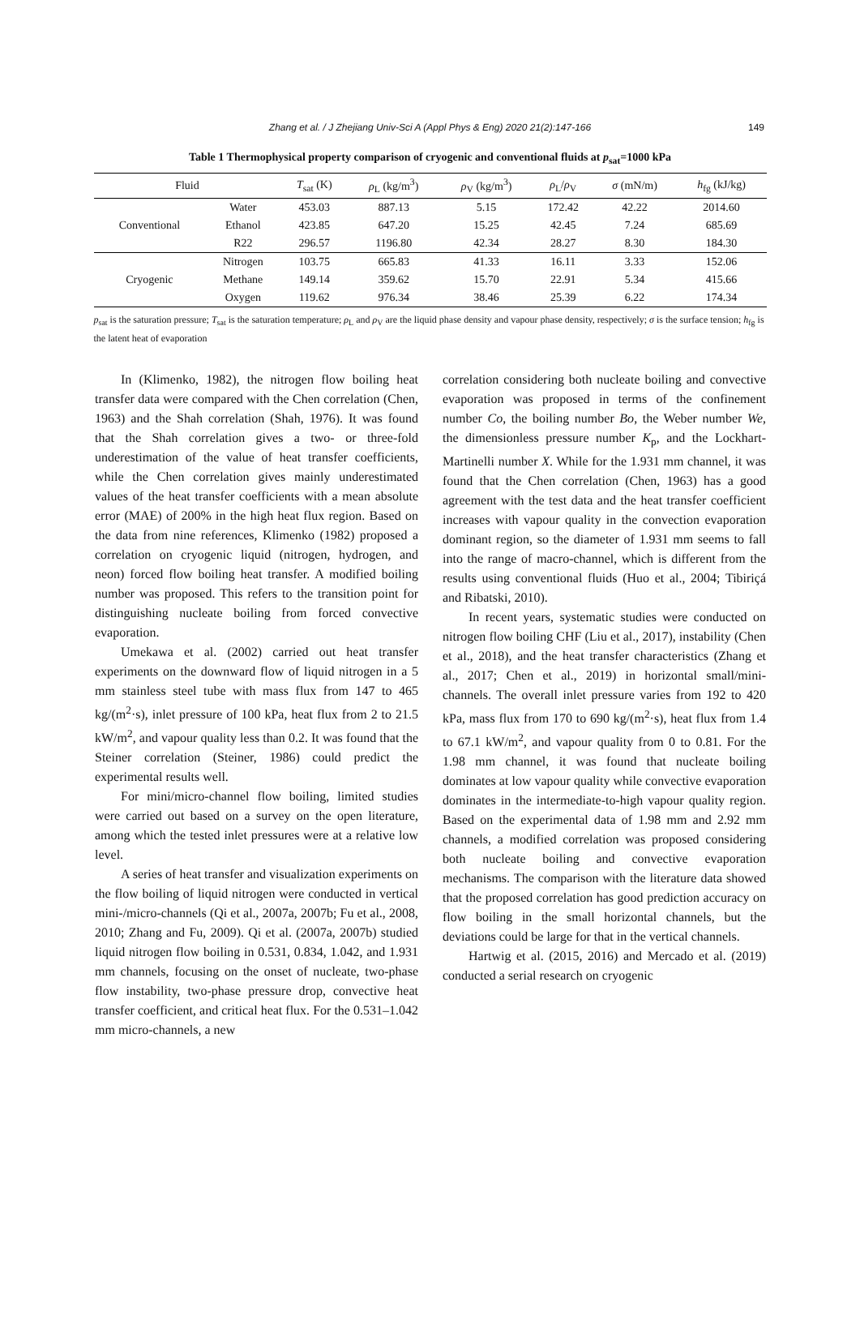Zhang et al. / J Zhejiang Univ-Sci A (Appl Phys & Eng) 2020 21(2):147-166
149
Table 1 Thermophysical property comparison of cryogenic and conventional fluids at p<sub>sat</sub>=1000 kPa
| Fluid | | T<sub>sat</sub> (K) | ρ<sub>L</sub> (kg/m<sup>3</sup>) | ρ<sub>V</sub> (kg/m<sup>3</sup>) | ρ<sub>L</sub>/ ρ<sub>V</sub> | σ (mN/m) | h<sub>fg</sub> (kJ/kg) |
| --- | --- | --- | --- | --- | --- | --- | --- |
| Conventional | Water | 453.03 | 887.13 | 5.15 | 172.42 | 42.22 | 2014.60 |
| | Ethanol | 423.85 | 647.20 | 15.25 | 42.45 | 7.24 | 685.69 |
| | R22 | 296.57 | 1196.80 | 42.34 | 28.27 | 8.30 | 184.30 |
| Cryogenic | Nitrogen | 103.75 | 665.83 | 41.33 | 16.11 | 3.33 | 152.06 |
| | Methane | 149.14 | 359.62 | 15.70 | 22.91 | 5.34 | 415.66 |
| | Oxygen | 119.62 | 976.34 | 38.46 | 25.39 | 6.22 | 174.34 |
p<sub>sat</sub> is the saturation pressure; T<sub>sat</sub> is the saturation temperature; ρ<sub>L</sub> and ρ<sub>V</sub> are the liquid phase density and vapour phase density, respectively; σ is the surface tension; h<sub>fg</sub> is the latent heat of evaporation
In (Klimenko, 1982), the nitrogen flow boiling heat transfer data were compared with the Chen correlation (Chen, 1963) and the Shah correlation (Shah, 1976). It was found that the Shah correlation gives a two- or three-fold underestimation of the value of heat transfer coefficients, while the Chen correlation gives mainly underestimated values of the heat transfer coefficients with a mean absolute error (MAE) of 200% in the high heat flux region. Based on the data from nine references, Klimenko (1982) proposed a correlation on cryogenic liquid (nitrogen, hydrogen, and neon) forced flow boiling heat transfer. A modified boiling number was proposed. This refers to the transition point for distinguishing nucleate boiling from forced convective evaporation.
Umekawa et al. (2002) carried out heat transfer experiments on the downward flow of liquid nitrogen in a 5 mm stainless steel tube with mass flux from 147 to 465 kg/(m<sup>2</sup>·s), inlet pressure of 100 kPa, heat flux from 2 to 21.5 kW/m<sup>2</sup>, and vapour quality less than 0.2. It was found that the Steiner correlation (Steiner, 1986) could predict the experimental results well.
For mini/micro-channel flow boiling, limited studies were carried out based on a survey on the open literature, among which the tested inlet pressures were at a relative low level.
A series of heat transfer and visualization experiments on the flow boiling of liquid nitrogen were conducted in vertical mini-/micro-channels (Qi et al., 2007a, 2007b; Fu et al., 2008, 2010; Zhang and Fu, 2009). Qi et al. (2007a, 2007b) studied liquid nitrogen flow boiling in 0.531, 0.834, 1.042, and 1.931 mm channels, focusing on the onset of nucleate, two-phase flow instability, two-phase pressure drop, convective heat transfer coefficient, and critical heat flux. For the 0.531–1.042 mm micro-channels, a new
correlation considering both nucleate boiling and convective evaporation was proposed in terms of the confinement number Co, the boiling number Bo, the Weber number We, the dimensionless pressure number K<sub>p</sub>, and the Lockhart-Martinelli number X. While for the 1.931 mm channel, it was found that the Chen correlation (Chen, 1963) has a good agreement with the test data and the heat transfer coefficient increases with vapour quality in the convection evaporation dominant region, so the diameter of 1.931 mm seems to fall into the range of macro-channel, which is different from the results using conventional fluids (Huo et al., 2004; Tibiriçá and Ribatski, 2010).
In recent years, systematic studies were conducted on nitrogen flow boiling CHF (Liu et al., 2017), instability (Chen et al., 2018), and the heat transfer characteristics (Zhang et al., 2017; Chen et al., 2019) in horizontal small/mini-channels. The overall inlet pressure varies from 192 to 420 kPa, mass flux from 170 to 690 kg/(m<sup>2</sup>·s), heat flux from 1.4 to 67.1 kW/m<sup>2</sup>, and vapour quality from 0 to 0.81. For the 1.98 mm channel, it was found that nucleate boiling dominates at low vapour quality while convective evaporation dominates in the intermediate-to-high vapour quality region. Based on the experimental data of 1.98 mm and 2.92 mm channels, a modified correlation was proposed considering both nucleate boiling and convective evaporation mechanisms. The comparison with the literature data showed that the proposed correlation has good prediction accuracy on flow boiling in the small horizontal channels, but the deviations could be large for that in the vertical channels.
Hartwig et al. (2015, 2016) and Mercado et al. (2019) conducted a serial research on cryogenic